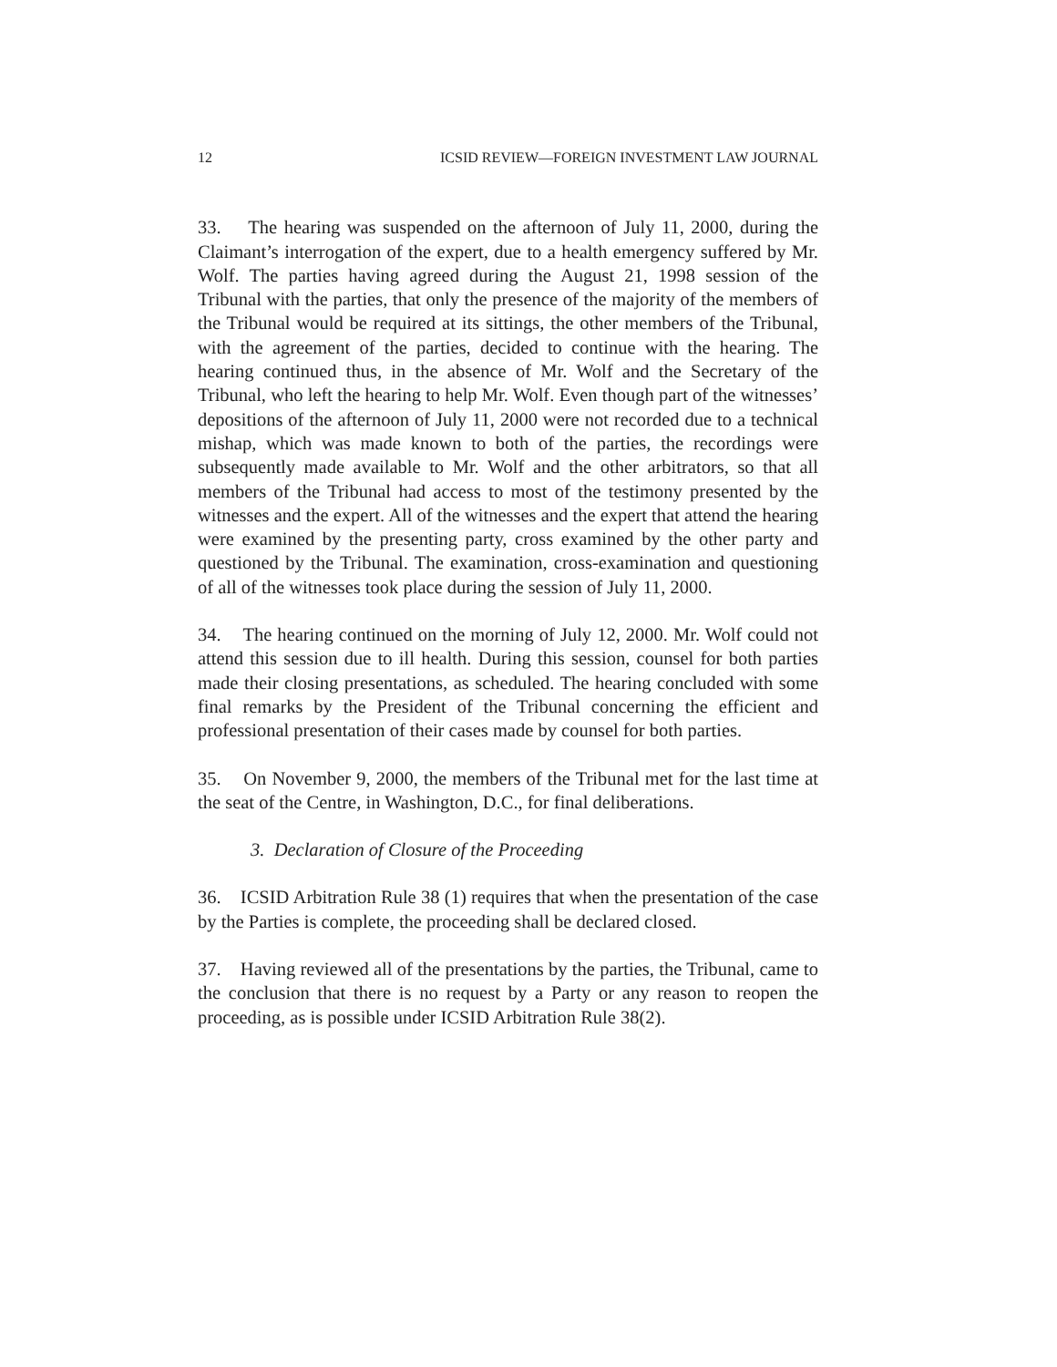12 ICSID REVIEW—FOREIGN INVESTMENT LAW JOURNAL
33. The hearing was suspended on the afternoon of July 11, 2000, during the Claimant’s interrogation of the expert, due to a health emergency suffered by Mr. Wolf. The parties having agreed during the August 21, 1998 session of the Tribunal with the parties, that only the presence of the majority of the members of the Tribunal would be required at its sittings, the other members of the Tribunal, with the agreement of the parties, decided to continue with the hearing. The hearing continued thus, in the absence of Mr. Wolf and the Secretary of the Tribunal, who left the hearing to help Mr. Wolf. Even though part of the witnesses’ depositions of the afternoon of July 11, 2000 were not recorded due to a technical mishap, which was made known to both of the parties, the recordings were subsequently made available to Mr. Wolf and the other arbitrators, so that all members of the Tribunal had access to most of the testimony presented by the witnesses and the expert. All of the witnesses and the expert that attend the hearing were examined by the presenting party, cross examined by the other party and questioned by the Tribunal. The examination, cross-examination and questioning of all of the witnesses took place during the session of July 11, 2000.
34. The hearing continued on the morning of July 12, 2000. Mr. Wolf could not attend this session due to ill health. During this session, counsel for both parties made their closing presentations, as scheduled. The hearing concluded with some final remarks by the President of the Tribunal concerning the efficient and professional presentation of their cases made by counsel for both parties.
35. On November 9, 2000, the members of the Tribunal met for the last time at the seat of the Centre, in Washington, D.C., for final deliberations.
3. Declaration of Closure of the Proceeding
36. ICSID Arbitration Rule 38 (1) requires that when the presentation of the case by the Parties is complete, the proceeding shall be declared closed.
37. Having reviewed all of the presentations by the parties, the Tribunal, came to the conclusion that there is no request by a Party or any reason to reopen the proceeding, as is possible under ICSID Arbitration Rule 38(2).